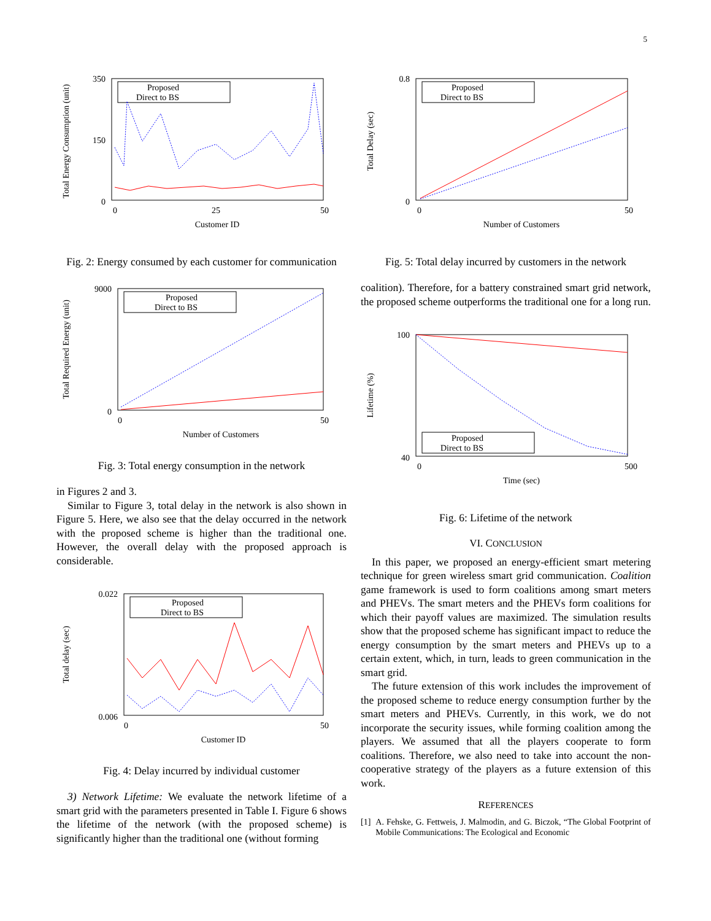5
Total Energy Consumption (unit)
0
350
150
0
25
50
Customer ID
Proposed
Direct to BS
Fig. 2: Energy consumed by each customer for communication
Total Required Energy (unit)
0
9000
0
50
Number of Customers
Proposed
Direct to BS
Fig. 3: Total energy consumption in the network
in Figures 2 and 3.
Similar to Figure 3, total delay in the network is also shown in Figure 5. Here, we also see that the delay occurred in the network with the proposed scheme is higher than the traditional one. However, the overall delay with the proposed approach is considerable.
Total delay (sec)
0.006
0.022
0
50
Customer ID
Proposed
Direct to BS
Fig. 4: Delay incurred by individual customer
3) Network Lifetime: We evaluate the network lifetime of a smart grid with the parameters presented in Table I. Figure 6 shows the lifetime of the network (with the proposed scheme) is significantly higher than the traditional one (without forming
Total Delay (sec)
0
0.8
0
50
Number of Customers
Proposed
Direct to BS
Fig. 5: Total delay incurred by customers in the network
coalition). Therefore, for a battery constrained smart grid network, the proposed scheme outperforms the traditional one for a long run.
Lifetime (%)
40
100
0
500
Time (sec)
Proposed
Direct to BS
Fig. 6: Lifetime of the network
VI. CONCLUSION
In this paper, we proposed an energy-efficient smart metering technique for green wireless smart grid communication. Coalition game framework is used to form coalitions among smart meters and PHEVs. The smart meters and the PHEVs form coalitions for which their payoff values are maximized. The simulation results show that the proposed scheme has significant impact to reduce the energy consumption by the smart meters and PHEVs up to a certain extent, which, in turn, leads to green communication in the smart grid.
The future extension of this work includes the improvement of the proposed scheme to reduce energy consumption further by the smart meters and PHEVs. Currently, in this work, we do not incorporate the security issues, while forming coalition among the players. We assumed that all the players cooperate to form coalitions. Therefore, we also need to take into account the non-cooperative strategy of the players as a future extension of this work.
REFERENCES
[1] A. Fehske, G. Fettweis, J. Malmodin, and G. Biczok, “The Global Footprint of Mobile Communications: The Ecological and Economic